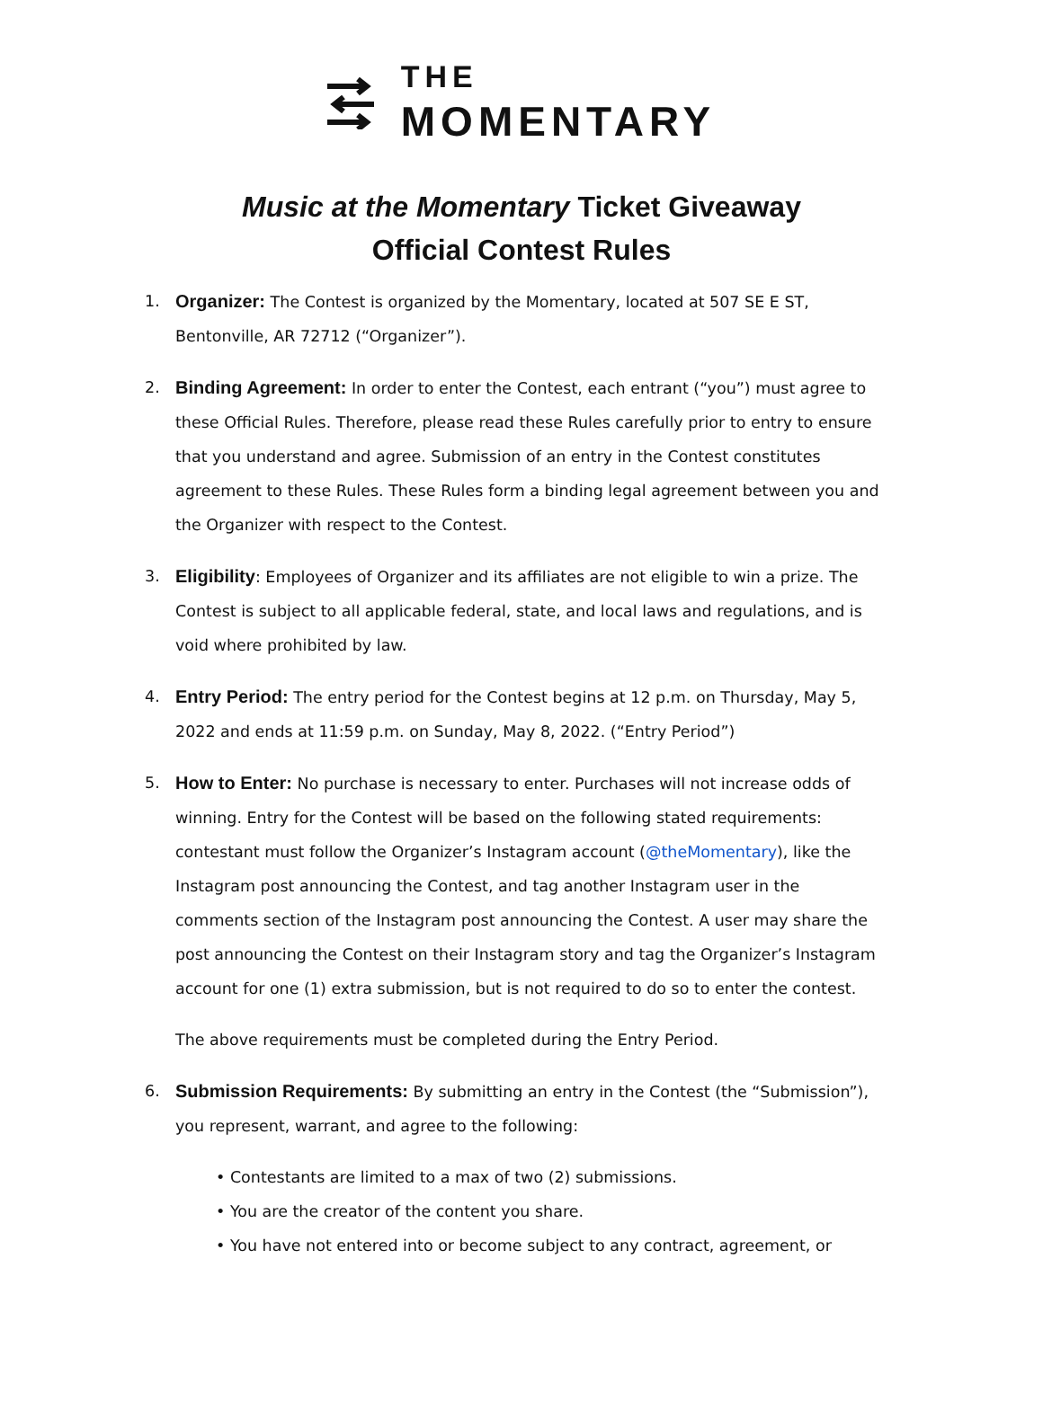THE
MOMENTARY
Music at the Momentary Ticket Giveaway
Official Contest Rules
1. Organizer: The Contest is organized by the Momentary, located at 507 SE E ST, Bentonville, AR 72712 (“Organizer”).
2. Binding Agreement: In order to enter the Contest, each entrant (“you”) must agree to these Official Rules. Therefore, please read these Rules carefully prior to entry to ensure that you understand and agree. Submission of an entry in the Contest constitutes agreement to these Rules. These Rules form a binding legal agreement between you and the Organizer with respect to the Contest.
3. Eligibility: Employees of Organizer and its affiliates are not eligible to win a prize. The Contest is subject to all applicable federal, state, and local laws and regulations, and is void where prohibited by law.
4. Entry Period: The entry period for the Contest begins at 12 p.m. on Thursday, May 5, 2022 and ends at 11:59 p.m. on Sunday, May 8, 2022. (“Entry Period”)
5. How to Enter: No purchase is necessary to enter. Purchases will not increase odds of winning. Entry for the Contest will be based on the following stated requirements: contestant must follow the Organizer’s Instagram account (@theMomentary), like the Instagram post announcing the Contest, and tag another Instagram user in the comments section of the Instagram post announcing the Contest. A user may share the post announcing the Contest on their Instagram story and tag the Organizer’s Instagram account for one (1) extra submission, but is not required to do so to enter the contest.
The above requirements must be completed during the Entry Period.
6. Submission Requirements: By submitting an entry in the Contest (the “Submission”), you represent, warrant, and agree to the following:
• Contestants are limited to a max of two (2) submissions.
• You are the creator of the content you share.
• You have not entered into or become subject to any contract, agreement, or